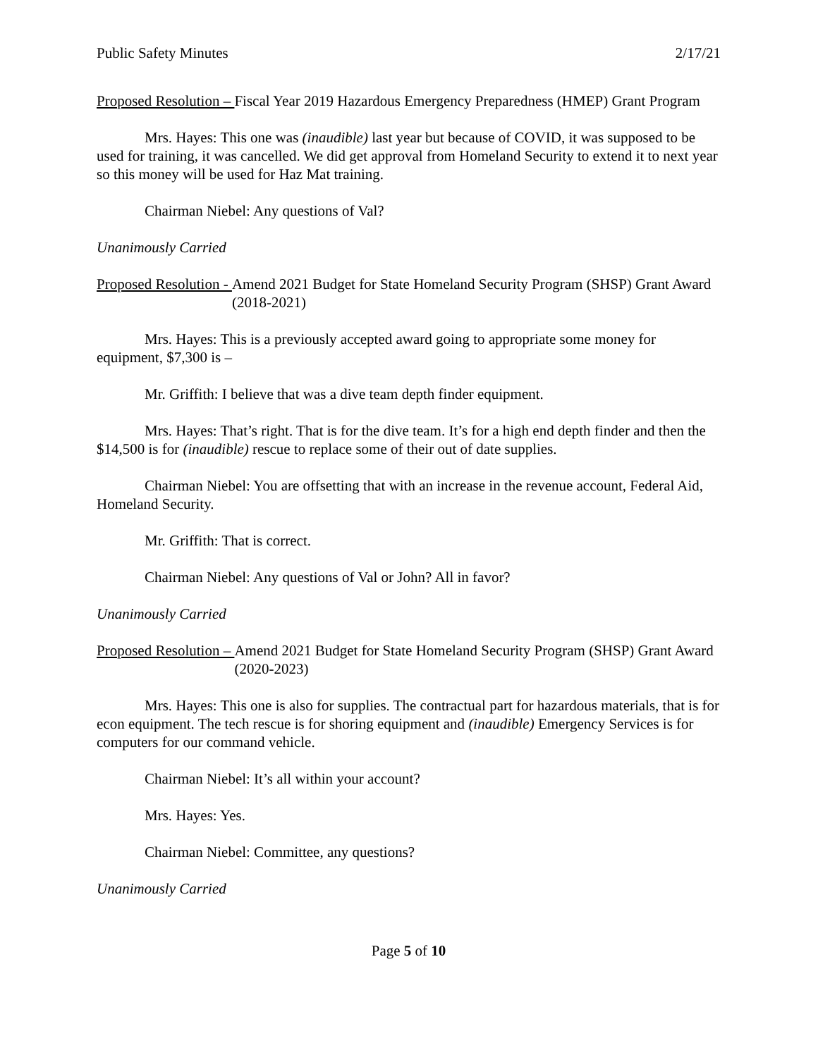Public Safety Minutes 2/17/21
Proposed Resolution – Fiscal Year 2019 Hazardous Emergency Preparedness (HMEP) Grant Program
Mrs. Hayes: This one was (inaudible) last year but because of COVID, it was supposed to be used for training, it was cancelled. We did get approval from Homeland Security to extend it to next year so this money will be used for Haz Mat training.
Chairman Niebel: Any questions of Val?
Unanimously Carried
Proposed Resolution - Amend 2021 Budget for State Homeland Security Program (SHSP) Grant Award (2018-2021)
Mrs. Hayes: This is a previously accepted award going to appropriate some money for equipment, $7,300 is –
Mr. Griffith: I believe that was a dive team depth finder equipment.
Mrs. Hayes: That’s right. That is for the dive team. It’s for a high end depth finder and then the $14,500 is for (inaudible) rescue to replace some of their out of date supplies.
Chairman Niebel: You are offsetting that with an increase in the revenue account, Federal Aid, Homeland Security.
Mr. Griffith: That is correct.
Chairman Niebel: Any questions of Val or John? All in favor?
Unanimously Carried
Proposed Resolution – Amend 2021 Budget for State Homeland Security Program (SHSP) Grant Award (2020-2023)
Mrs. Hayes: This one is also for supplies. The contractual part for hazardous materials, that is for econ equipment. The tech rescue is for shoring equipment and (inaudible) Emergency Services is for computers for our command vehicle.
Chairman Niebel: It’s all within your account?
Mrs. Hayes: Yes.
Chairman Niebel: Committee, any questions?
Unanimously Carried
Page 5 of 10